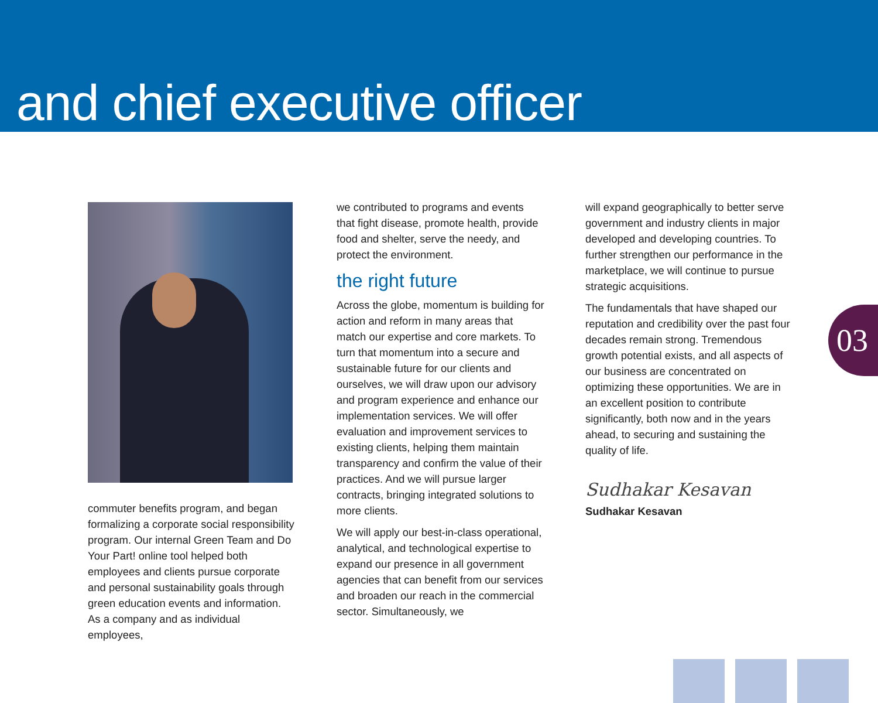and chief executive officer
commuter benefits program, and began formalizing a corporate social responsibility program. Our internal Green Team and Do Your Part! online tool helped both employees and clients pursue corporate and personal sustainability goals through green education events and information. As a company and as individual employees,
we contributed to programs and events that fight disease, promote health, provide food and shelter, serve the needy, and protect the environment.
the right future
Across the globe, momentum is building for action and reform in many areas that match our expertise and core markets. To turn that momentum into a secure and sustainable future for our clients and ourselves, we will draw upon our advisory and program experience and enhance our implementation services. We will offer evaluation and improvement services to existing clients, helping them maintain transparency and confirm the value of their practices. And we will pursue larger contracts, bringing integrated solutions to more clients.
We will apply our best-in-class operational, analytical, and technological expertise to expand our presence in all government agencies that can benefit from our services and broaden our reach in the commercial sector. Simultaneously, we
will expand geographically to better serve government and industry clients in major developed and developing countries. To further strengthen our performance in the marketplace, we will continue to pursue strategic acquisitions.
The fundamentals that have shaped our reputation and credibility over the past four decades remain strong. Tremendous growth potential exists, and all aspects of our business are concentrated on optimizing these opportunities. We are in an excellent position to contribute significantly, both now and in the years ahead, to securing and sustaining the quality of life.
Sudhakar Kesavan
Sudhakar Kesavan
03